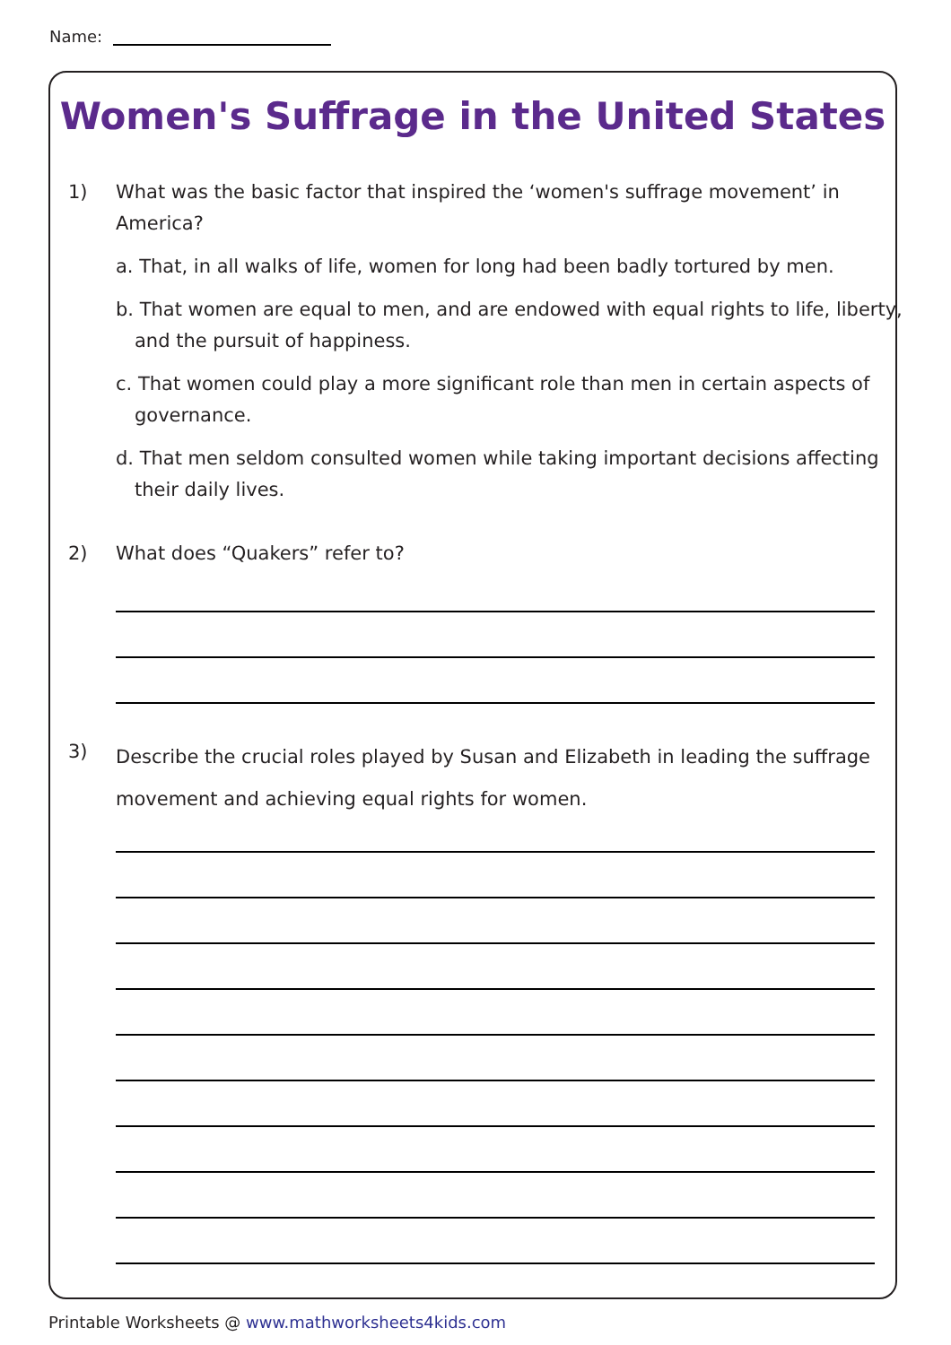Name:
Women's Suffrage in the United States
1)
What was the basic factor that inspired the ‘women's suffrage movement’ in America?
a. That, in all walks of life, women for long had been badly tortured by men.
b. That women are equal to men, and are endowed with equal rights to life, liberty, and the pursuit of happiness.
c. That women could play a more significant role than men in certain aspects of governance.
d. That men seldom consulted women while taking important decisions affecting their daily lives.
2)
What does “Quakers” refer to?
3)
Describe the crucial roles played by Susan and Elizabeth in leading the suffrage movement and achieving equal rights for women.
Printable Worksheets @ www.mathworksheets4kids.com